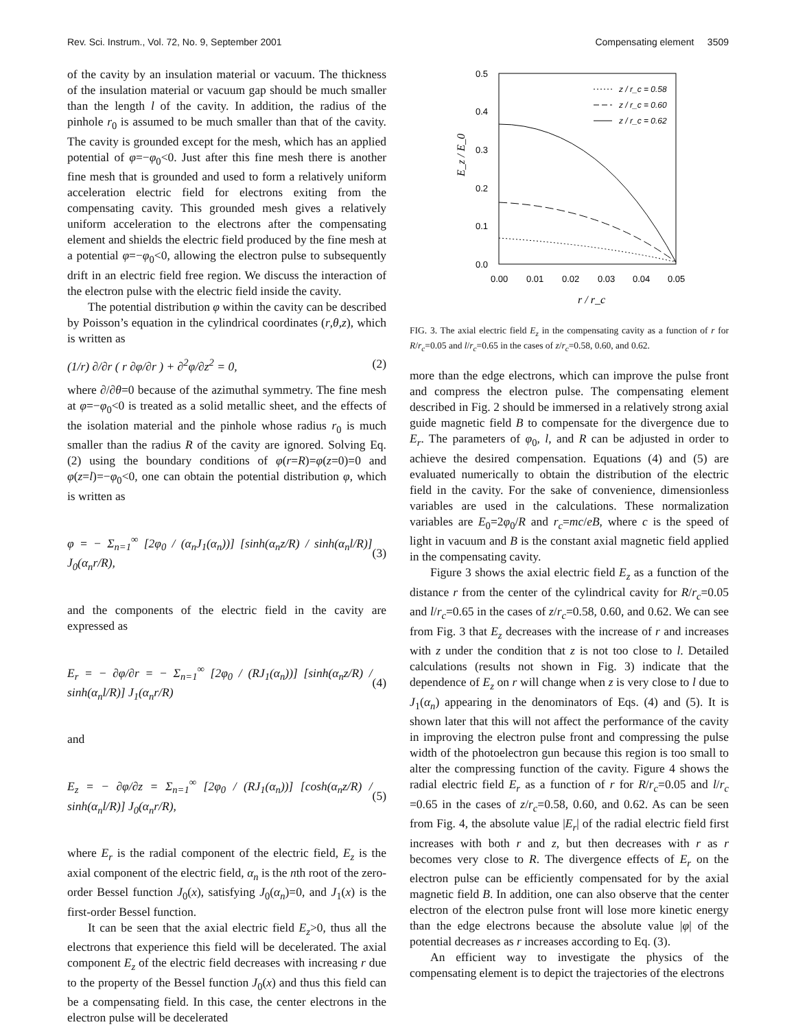Rev. Sci. Instrum., Vol. 72, No. 9, September 2001 Compensating element 3509
of the cavity by an insulation material or vacuum. The thickness of the insulation material or vacuum gap should be much smaller than the length l of the cavity. In addition, the radius of the pinhole r<sub>0</sub> is assumed to be much smaller than that of the cavity. The cavity is grounded except for the mesh, which has an applied potential of φ=−φ<sub>0</sub><0. Just after this fine mesh there is another fine mesh that is grounded and used to form a relatively uniform acceleration electric field for electrons exiting from the compensating cavity. This grounded mesh gives a relatively uniform acceleration to the electrons after the compensating element and shields the electric field produced by the fine mesh at a potential φ=−φ<sub>0</sub><0, allowing the electron pulse to subsequently drift in an electric field free region. We discuss the interaction of the electron pulse with the electric field inside the cavity.
The potential distribution φ within the cavity can be described by Poisson’s equation in the cylindrical coordinates (r,θ,z), which is written as
(1/r) ∂/∂r ( r ∂φ/∂r ) + ∂<sup>2</sup>φ/∂z<sup>2</sup> = 0, (2)
where ∂/∂θ=0 because of the azimuthal symmetry. The fine mesh at φ=−φ<sub>0</sub><0 is treated as a solid metallic sheet, and the effects of the isolation material and the pinhole whose radius r<sub>0</sub> is much smaller than the radius R of the cavity are ignored. Solving Eq. (2) using the boundary conditions of φ(r=R)=φ(z=0)=0 and φ(z=l)=−φ<sub>0</sub><0, one can obtain the potential distribution φ, which is written as
φ = − Σ<sub>n=1</sub><sup>∞</sup> [2φ<sub>0</sub> / (α<sub>n</sub>J<sub>1</sub>(α<sub>n</sub>))] [sinh(α<sub>n</sub>z/R) / sinh(α<sub>n</sub>l/R)] J<sub>0</sub>(α<sub>n</sub>r/R), (3)
and the components of the electric field in the cavity are expressed as
E<sub>r</sub> = − ∂φ/∂r = − Σ<sub>n=1</sub><sup>∞</sup> [2φ<sub>0</sub> / (RJ<sub>1</sub>(α<sub>n</sub>))] [sinh(α<sub>n</sub>z/R) / sinh(α<sub>n</sub>l/R)] J<sub>1</sub>(α<sub>n</sub>r/R) (4)
and
E<sub>z</sub> = − ∂φ/∂z = Σ<sub>n=1</sub><sup>∞</sup> [2φ<sub>0</sub> / (RJ<sub>1</sub>(α<sub>n</sub>))] [cosh(α<sub>n</sub>z/R) / sinh(α<sub>n</sub>l/R)] J<sub>0</sub>(α<sub>n</sub>r/R), (5)
where E<sub>r</sub> is the radial component of the electric field, E<sub>z</sub> is the axial component of the electric field, α<sub>n</sub> is the nth root of the zero-order Bessel function J<sub>0</sub>(x), satisfying J<sub>0</sub>(α<sub>n</sub>)=0, and J<sub>1</sub>(x) is the first-order Bessel function.
It can be seen that the axial electric field E<sub>z</sub>>0, thus all the electrons that experience this field will be decelerated. The axial component E<sub>z</sub> of the electric field decreases with increasing r due to the property of the Bessel function J<sub>0</sub>(x) and thus this field can be a compensating field. In this case, the center electrons in the electron pulse will be decelerated
0.5
0.4
0.3
0.2
0.1
0.0
0.00
0.01
0.02
0.03
0.04
0.05
E_z / E_0
r / r_c
z / r_c = 0.58
z / r_c = 0.60
z / r_c = 0.62
FIG. 3. The axial electric field E<sub>z</sub> in the compensating cavity as a function of r for R/r<sub>c</sub>=0.05 and l/r<sub>c</sub>=0.65 in the cases of z/r<sub>c</sub>=0.58, 0.60, and 0.62.
more than the edge electrons, which can improve the pulse front and compress the electron pulse. The compensating element described in Fig. 2 should be immersed in a relatively strong axial guide magnetic field B to compensate for the divergence due to E<sub>r</sub>. The parameters of φ<sub>0</sub>, l, and R can be adjusted in order to achieve the desired compensation. Equations (4) and (5) are evaluated numerically to obtain the distribution of the electric field in the cavity. For the sake of convenience, dimensionless variables are used in the calculations. These normalization variables are E<sub>0</sub>=2φ<sub>0</sub>/R and r<sub>c</sub>=mc/eB, where c is the speed of light in vacuum and B is the constant axial magnetic field applied in the compensating cavity.
Figure 3 shows the axial electric field E<sub>z</sub> as a function of the distance r from the center of the cylindrical cavity for R/r<sub>c</sub>=0.05 and l/r<sub>c</sub>=0.65 in the cases of z/r<sub>c</sub>=0.58, 0.60, and 0.62. We can see from Fig. 3 that E<sub>z</sub> decreases with the increase of r and increases with z under the condition that z is not too close to l. Detailed calculations (results not shown in Fig. 3) indicate that the dependence of E<sub>z</sub> on r will change when z is very close to l due to J<sub>1</sub>(α<sub>n</sub>) appearing in the denominators of Eqs. (4) and (5). It is shown later that this will not affect the performance of the cavity in improving the electron pulse front and compressing the pulse width of the photoelectron gun because this region is too small to alter the compressing function of the cavity. Figure 4 shows the radial electric field E<sub>r</sub> as a function of r for R/r<sub>c</sub>=0.05 and l/r<sub>c</sub> =0.65 in the cases of z/r<sub>c</sub>=0.58, 0.60, and 0.62. As can be seen from Fig. 4, the absolute value |E<sub>r</sub>| of the radial electric field first increases with both r and z, but then decreases with r as r becomes very close to R. The divergence effects of E<sub>r</sub> on the electron pulse can be efficiently compensated for by the axial magnetic field B. In addition, one can also observe that the center electron of the electron pulse front will lose more kinetic energy than the edge electrons because the absolute value |φ| of the potential decreases as r increases according to Eq. (3).
An efficient way to investigate the physics of the compensating element is to depict the trajectories of the electrons